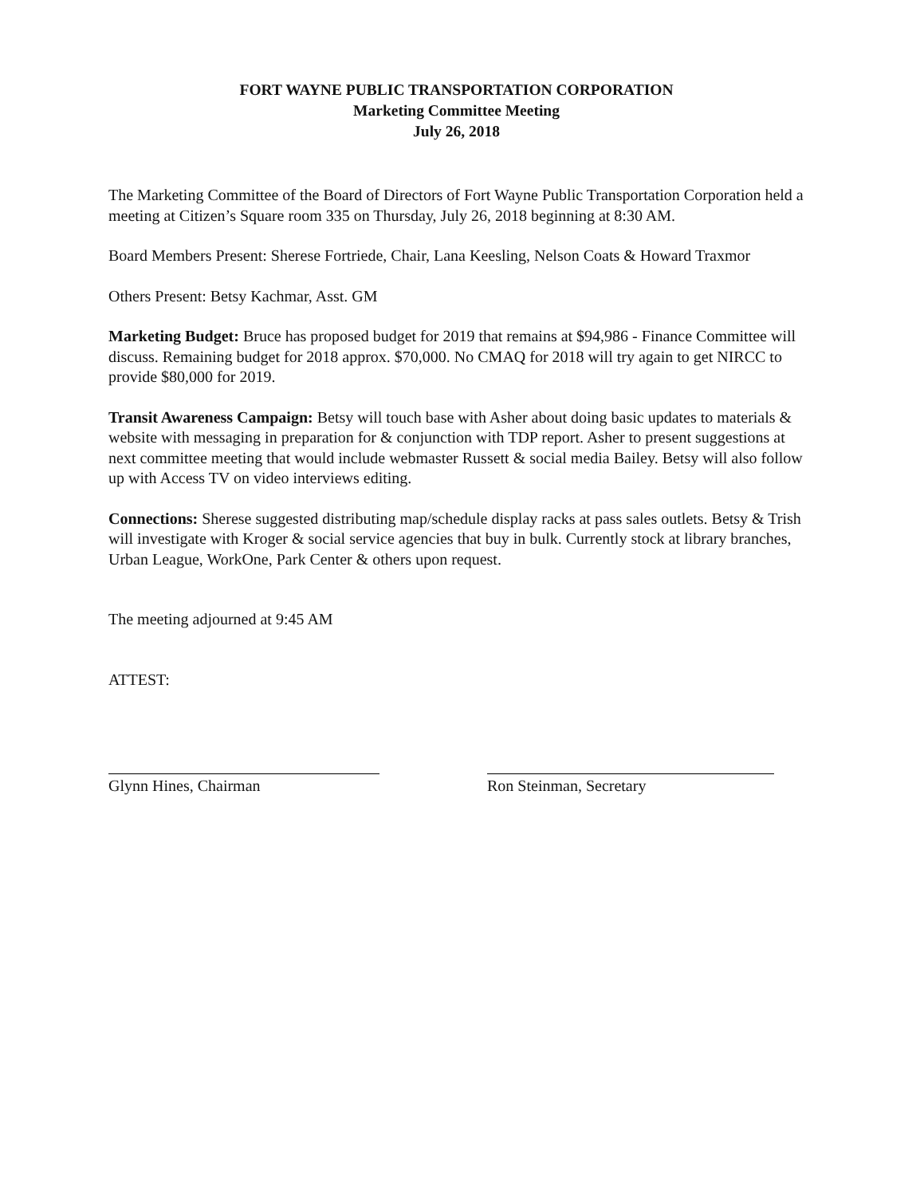FORT WAYNE PUBLIC TRANSPORTATION CORPORATION
Marketing Committee Meeting
July 26, 2018
The Marketing Committee of the Board of Directors of Fort Wayne Public Transportation Corporation held a meeting at Citizen’s Square room 335 on Thursday, July 26, 2018 beginning at 8:30 AM.
Board Members Present: Sherese Fortriede, Chair, Lana Keesling, Nelson Coats & Howard Traxmor
Others Present: Betsy Kachmar, Asst. GM
Marketing Budget: Bruce has proposed budget for 2019 that remains at $94,986 - Finance Committee will discuss. Remaining budget for 2018 approx. $70,000. No CMAQ for 2018 will try again to get NIRCC to provide $80,000 for 2019.
Transit Awareness Campaign: Betsy will touch base with Asher about doing basic updates to materials & website with messaging in preparation for & conjunction with TDP report. Asher to present suggestions at next committee meeting that would include webmaster Russett & social media Bailey. Betsy will also follow up with Access TV on video interviews editing.
Connections: Sherese suggested distributing map/schedule display racks at pass sales outlets. Betsy & Trish will investigate with Kroger & social service agencies that buy in bulk. Currently stock at library branches, Urban League, WorkOne, Park Center & others upon request.
The meeting adjourned at 9:45 AM
ATTEST:
Glynn Hines, Chairman Ron Steinman, Secretary